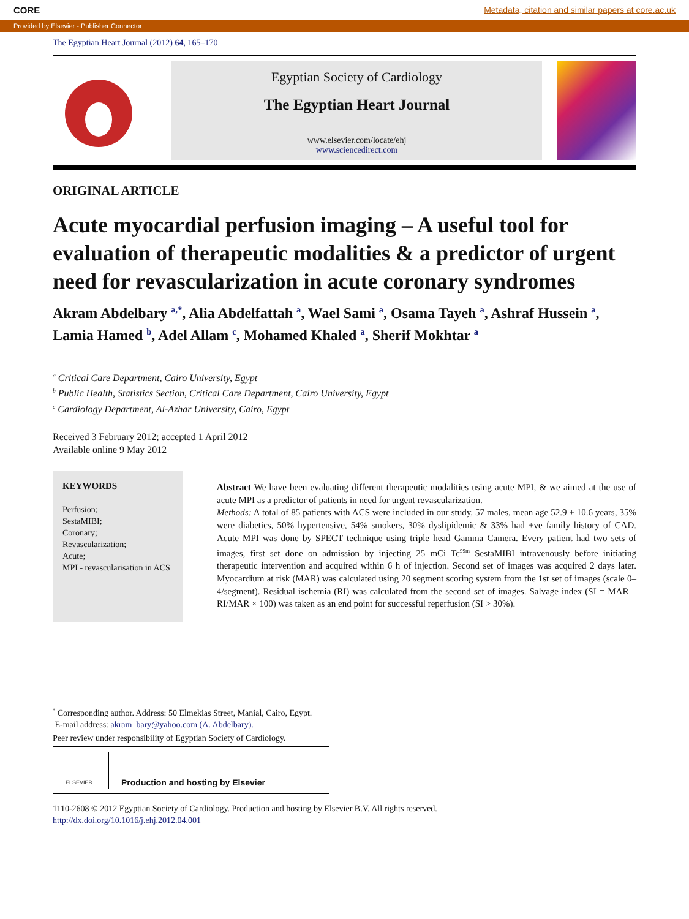CORE Metadata, citation and similar papers at core.ac.uk
Provided by Elsevier - Publisher Connector
The Egyptian Heart Journal (2012) 64, 165–170
Egyptian Society of Cardiology
The Egyptian Heart Journal
www.elsevier.com/locate/ehj
www.sciencedirect.com
ORIGINAL ARTICLE
Acute myocardial perfusion imaging – A useful tool for evaluation of therapeutic modalities & a predictor of urgent need for revascularization in acute coronary syndromes
Akram Abdelbary <sup>a,*</sup>, Alia Abdelfattah <sup>a</sup>, Wael Sami <sup>a</sup>, Osama Tayeh <sup>a</sup>, Ashraf Hussein <sup>a</sup>, Lamia Hamed <sup>b</sup>, Adel Allam <sup>c</sup>, Mohamed Khaled <sup>a</sup>, Sherif Mokhtar <sup>a</sup>
<sup>a</sup> Critical Care Department, Cairo University, Egypt
<sup>b</sup> Public Health, Statistics Section, Critical Care Department, Cairo University, Egypt
<sup>c</sup> Cardiology Department, Al-Azhar University, Cairo, Egypt
Received 3 February 2012; accepted 1 April 2012
Available online 9 May 2012
KEYWORDS
Perfusion;
SestaMIBI;
Coronary;
Revascularization;
Acute;
MPI - revascularisation in ACS
Abstract We have been evaluating different therapeutic modalities using acute MPI, & we aimed at the use of acute MPI as a predictor of patients in need for urgent revascularization.
Methods: A total of 85 patients with ACS were included in our study, 57 males, mean age 52.9 ± 10.6 years, 35% were diabetics, 50% hypertensive, 54% smokers, 30% dyslipidemic & 33% had +ve family history of CAD. Acute MPI was done by SPECT technique using triple head Gamma Camera. Every patient had two sets of images, first set done on admission by injecting 25 mCi Tc<sup>99m</sup> SestaMIBI intravenously before initiating therapeutic intervention and acquired within 6 h of injection. Second set of images was acquired 2 days later. Myocardium at risk (MAR) was calculated using 20 segment scoring system from the 1st set of images (scale 0–4/segment). Residual ischemia (RI) was calculated from the second set of images. Salvage index (SI = MAR – RI/MAR × 100) was taken as an end point for successful reperfusion (SI > 30%).
<sup>*</sup> Corresponding author. Address: 50 Elmekias Street, Manial, Cairo, Egypt.
E-mail address: akram_bary@yahoo.com (A. Abdelbary).
Peer review under responsibility of Egyptian Society of Cardiology.
ELSEVIER Production and hosting by Elsevier
1110-2608 © 2012 Egyptian Society of Cardiology. Production and hosting by Elsevier B.V. All rights reserved.
http://dx.doi.org/10.1016/j.ehj.2012.04.001